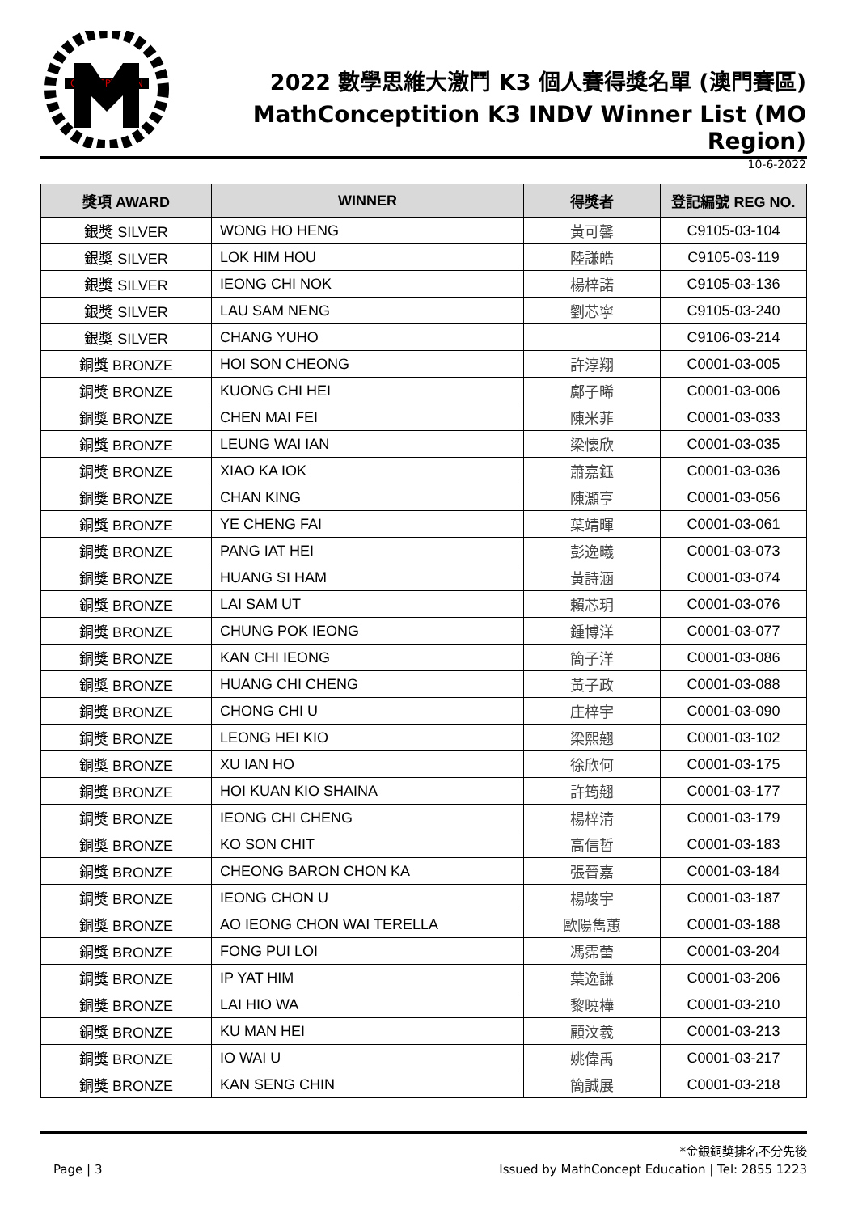CONCEPTITION
2022 數學思維大激鬥 K3 個人賽得獎名單 (澳門賽區)
MathConceptition K3 INDV Winner List (MO Region)
10-6-2022
| 獎項 AWARD | WINNER | 得獎者 | 登記編號 REG NO. |
| --- | --- | --- | --- |
| 銀獎 SILVER | WONG HO HENG | 黃可馨 | C9105-03-104 |
| 銀獎 SILVER | LOK HIM HOU | 陸謙皓 | C9105-03-119 |
| 銀獎 SILVER | IEONG CHI NOK | 楊梓諾 | C9105-03-136 |
| 銀獎 SILVER | LAU SAM NENG | 劉芯寧 | C9105-03-240 |
| 銀獎 SILVER | CHANG YUHO | | C9106-03-214 |
| 銅獎 BRONZE | HOI SON CHEONG | 許淳翔 | C0001-03-005 |
| 銅獎 BRONZE | KUONG CHI HEI | 鄺子晞 | C0001-03-006 |
| 銅獎 BRONZE | CHEN MAI FEI | 陳米菲 | C0001-03-033 |
| 銅獎 BRONZE | LEUNG WAI IAN | 梁懷欣 | C0001-03-035 |
| 銅獎 BRONZE | XIAO KA IOK | 蕭嘉鈺 | C0001-03-036 |
| 銅獎 BRONZE | CHAN KING | 陳灝亨 | C0001-03-056 |
| 銅獎 BRONZE | YE CHENG FAI | 葉靖暉 | C0001-03-061 |
| 銅獎 BRONZE | PANG IAT HEI | 彭逸曦 | C0001-03-073 |
| 銅獎 BRONZE | HUANG SI HAM | 黃詩涵 | C0001-03-074 |
| 銅獎 BRONZE | LAI SAM UT | 賴芯玥 | C0001-03-076 |
| 銅獎 BRONZE | CHUNG POK IEONG | 鍾博洋 | C0001-03-077 |
| 銅獎 BRONZE | KAN CHI IEONG | 簡子洋 | C0001-03-086 |
| 銅獎 BRONZE | HUANG CHI CHENG | 黃子政 | C0001-03-088 |
| 銅獎 BRONZE | CHONG CHI U | 庄梓宇 | C0001-03-090 |
| 銅獎 BRONZE | LEONG HEI KIO | 梁熙翹 | C0001-03-102 |
| 銅獎 BRONZE | XU IAN HO | 徐欣何 | C0001-03-175 |
| 銅獎 BRONZE | HOI KUAN KIO SHAINA | 許筠翹 | C0001-03-177 |
| 銅獎 BRONZE | IEONG CHI CHENG | 楊梓清 | C0001-03-179 |
| 銅獎 BRONZE | KO SON CHIT | 高信哲 | C0001-03-183 |
| 銅獎 BRONZE | CHEONG BARON CHON KA | 張晉嘉 | C0001-03-184 |
| 銅獎 BRONZE | IEONG CHON U | 楊竣宇 | C0001-03-187 |
| 銅獎 BRONZE | AO IEONG CHON WAI TERELLA | 歐陽雋蕙 | C0001-03-188 |
| 銅獎 BRONZE | FONG PUI LOI | 馮霈蕾 | C0001-03-204 |
| 銅獎 BRONZE | IP YAT HIM | 葉逸謙 | C0001-03-206 |
| 銅獎 BRONZE | LAI HIO WA | 黎曉樺 | C0001-03-210 |
| 銅獎 BRONZE | KU MAN HEI | 顧汶羲 | C0001-03-213 |
| 銅獎 BRONZE | IO WAI U | 姚偉禹 | C0001-03-217 |
| 銅獎 BRONZE | KAN SENG CHIN | 簡誠展 | C0001-03-218 |
*金銀銅獎排名不分先後
Page | 3 Issued by MathConcept Education | Tel: 2855 1223